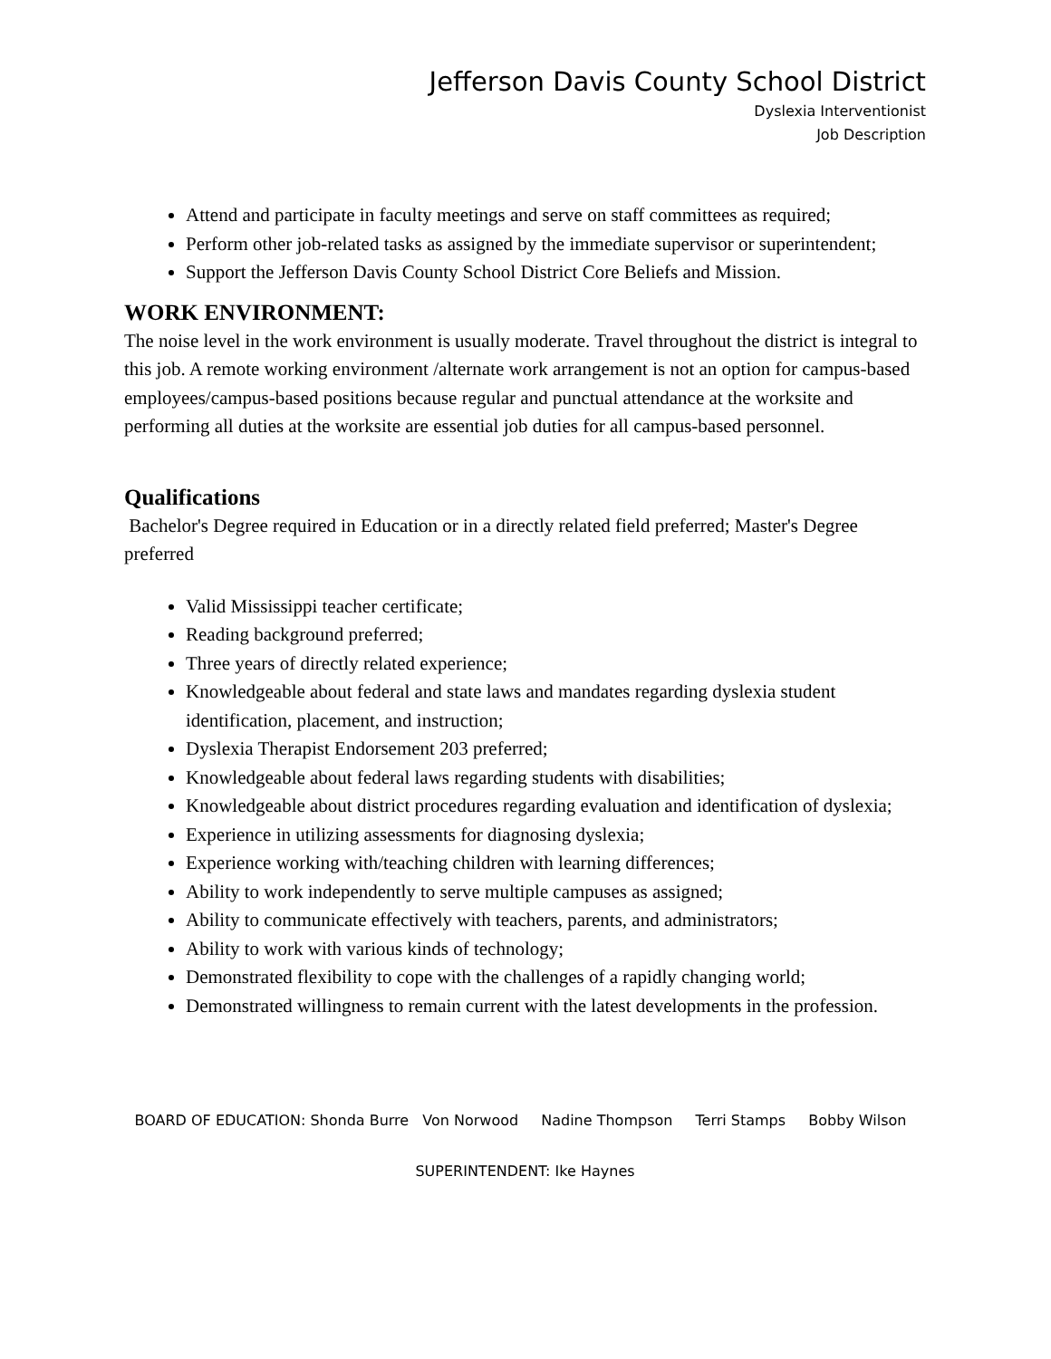Jefferson Davis County School District
Dyslexia Interventionist
Job Description
Attend and participate in faculty meetings and serve on staff committees as required;
Perform other job-related tasks as assigned by the immediate supervisor or superintendent;
Support the Jefferson Davis County School District Core Beliefs and Mission.
WORK ENVIRONMENT:
The noise level in the work environment is usually moderate. Travel throughout the district is integral to this job. A remote working environment /alternate work arrangement is not an option for campus-based employees/campus-based positions because regular and punctual attendance at the worksite and performing all duties at the worksite are essential job duties for all campus-based personnel.
Qualifications
Bachelor's Degree required in Education or in a directly related field preferred; Master's Degree preferred
Valid Mississippi teacher certificate;
Reading background preferred;
Three years of directly related experience;
Knowledgeable about federal and state laws and mandates regarding dyslexia student identification, placement, and instruction;
Dyslexia Therapist Endorsement 203 preferred;
Knowledgeable about federal laws regarding students with disabilities;
Knowledgeable about district procedures regarding evaluation and identification of dyslexia;
Experience in utilizing assessments for diagnosing dyslexia;
Experience working with/teaching children with learning differences;
Ability to work independently to serve multiple campuses as assigned;
Ability to communicate effectively with teachers, parents, and administrators;
Ability to work with various kinds of technology;
Demonstrated flexibility to cope with the challenges of a rapidly changing world;
Demonstrated willingness to remain current with the latest developments in the profession.
BOARD OF EDUCATION: Shonda Burre Von Norwood Nadine Thompson Terri Stamps Bobby Wilson
SUPERINTENDENT: Ike Haynes